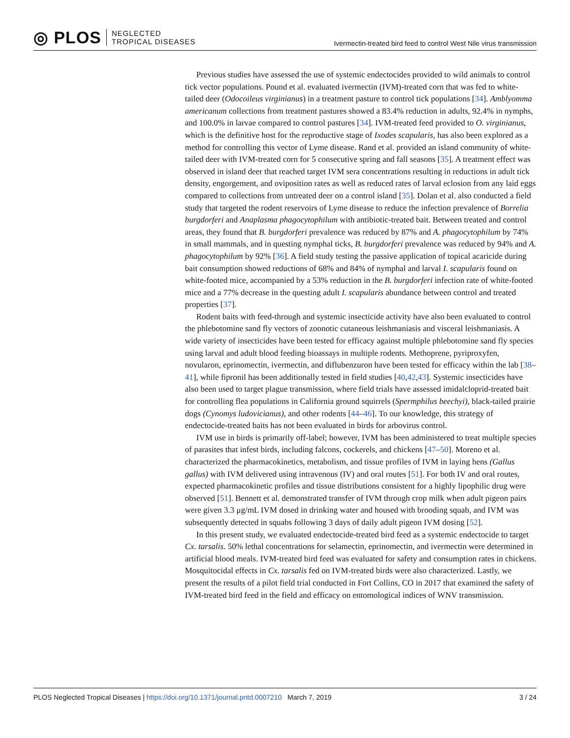◎ PLOS NEGLECTED
TROPICAL DISEASES
Ivermectin-treated bird feed to control West Nile virus transmission
Previous studies have assessed the use of systemic endectocides provided to wild animals to control tick vector populations. Pound et al. evaluated ivermectin (IVM)-treated corn that was fed to white-tailed deer (Odocoileus virginianus) in a treatment pasture to control tick populations [34]. Amblyomma americanum collections from treatment pastures showed a 83.4% reduction in adults, 92.4% in nymphs, and 100.0% in larvae compared to control pastures [34]. IVM-treated feed provided to O. virginianus, which is the definitive host for the reproductive stage of Ixodes scapularis, has also been explored as a method for controlling this vector of Lyme disease. Rand et al. provided an island community of white-tailed deer with IVM-treated corn for 5 consecutive spring and fall seasons [35]. A treatment effect was observed in island deer that reached target IVM sera concentrations resulting in reductions in adult tick density, engorgement, and oviposition rates as well as reduced rates of larval eclosion from any laid eggs compared to collections from untreated deer on a control island [35]. Dolan et al. also conducted a field study that targeted the rodent reservoirs of Lyme disease to reduce the infection prevalence of Borrelia burgdorferi and Anaplasma phagocytophilum with antibiotic-treated bait. Between treated and control areas, they found that B. burgdorferi prevalence was reduced by 87% and A. phagocytophilum by 74% in small mammals, and in questing nymphal ticks, B. burgdorferi prevalence was reduced by 94% and A. phagocytophilum by 92% [36]. A field study testing the passive application of topical acaricide during bait consumption showed reductions of 68% and 84% of nymphal and larval I. scapularis found on white-footed mice, accompanied by a 53% reduction in the B. burgdorferi infection rate of white-footed mice and a 77% decrease in the questing adult I. scapularis abundance between control and treated properties [37].
Rodent baits with feed-through and systemic insecticide activity have also been evaluated to control the phlebotomine sand fly vectors of zoonotic cutaneous leishmaniasis and visceral leishmaniasis. A wide variety of insecticides have been tested for efficacy against multiple phlebotomine sand fly species using larval and adult blood feeding bioassays in multiple rodents. Methoprene, pyriproxyfen, novularon, eprinomectin, ivermectin, and diflubenzuron have been tested for efficacy within the lab [38–41], while fipronil has been additionally tested in field studies [40,42,43]. Systemic insecticides have also been used to target plague transmission, where field trials have assessed imidalcloprid-treated bait for controlling flea populations in California ground squirrels (Spermphilus beechyi), black-tailed prairie dogs (Cynomys ludovicianus), and other rodents [44–46]. To our knowledge, this strategy of endectocide-treated baits has not been evaluated in birds for arbovirus control.
IVM use in birds is primarily off-label; however, IVM has been administered to treat multiple species of parasites that infest birds, including falcons, cockerels, and chickens [47–50]. Moreno et al. characterized the pharmacokinetics, metabolism, and tissue profiles of IVM in laying hens (Gallus gallus) with IVM delivered using intravenous (IV) and oral routes [51]. For both IV and oral routes, expected pharmacokinetic profiles and tissue distributions consistent for a highly lipophilic drug were observed [51]. Bennett et al. demonstrated transfer of IVM through crop milk when adult pigeon pairs were given 3.3 μg/mL IVM dosed in drinking water and housed with brooding squab, and IVM was subsequently detected in squabs following 3 days of daily adult pigeon IVM dosing [52].
In this present study, we evaluated endectocide-treated bird feed as a systemic endectocide to target Cx. tarsalis. 50% lethal concentrations for selamectin, eprinomectin, and ivermectin were determined in artificial blood meals. IVM-treated bird feed was evaluated for safety and consumption rates in chickens. Mosquitocidal effects in Cx. tarsalis fed on IVM-treated birds were also characterized. Lastly, we present the results of a pilot field trial conducted in Fort Collins, CO in 2017 that examined the safety of IVM-treated bird feed in the field and efficacy on entomological indices of WNV transmission.
PLOS Neglected Tropical Diseases | https://doi.org/10.1371/journal.pntd.0007210 March 7, 2019 3 / 24